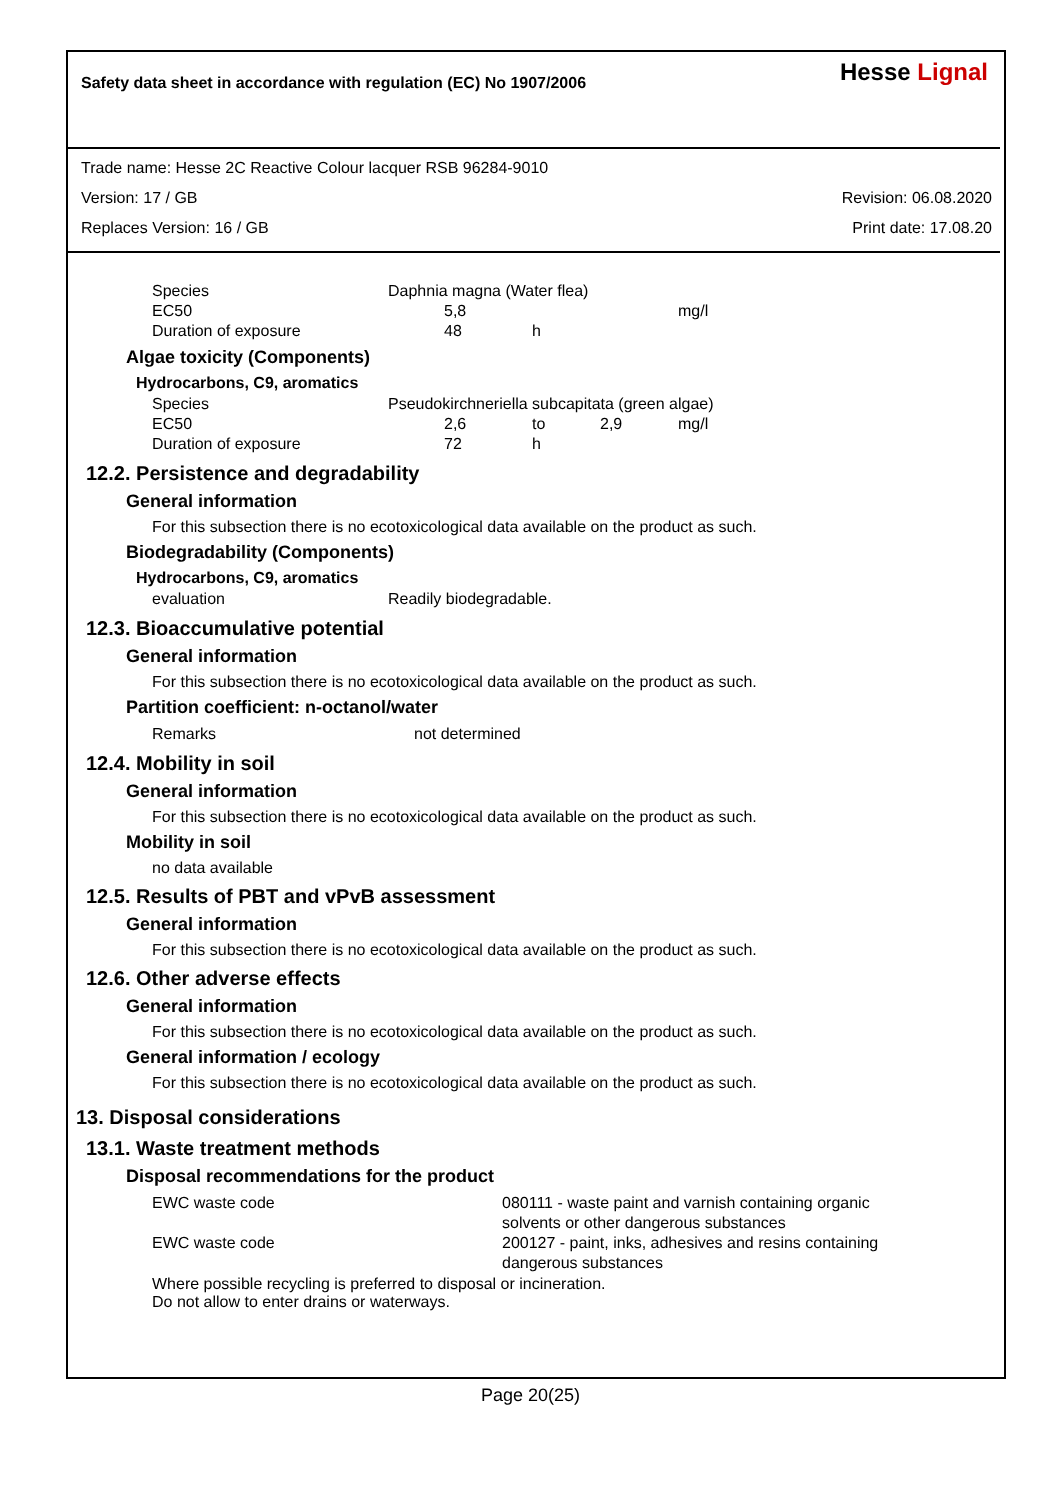Safety data sheet in accordance with regulation (EC) No 1907/2006
Hesse Lignal
Trade name: Hesse 2C Reactive Colour lacquer RSB 96284-9010
Version: 17 / GB Revision: 06.08.2020
Replaces Version: 16 / GB Print date: 17.08.20
| Species | Daphnia magna (Water flea) | | | |
| EC50 | 5,8 | | | mg/l |
| Duration of exposure | 48 | h | | |
Algae toxicity (Components)
Hydrocarbons, C9, aromatics
| Species | Pseudokirchneriella subcapitata (green algae) | | | |
| EC50 | 2,6 | to | 2,9 | mg/l |
| Duration of exposure | 72 | h | | |
12.2. Persistence and degradability
General information
For this subsection there is no ecotoxicological data available on the product as such.
Biodegradability (Components)
Hydrocarbons, C9, aromatics
| evaluation | Readily biodegradable. |
12.3. Bioaccumulative potential
General information
For this subsection there is no ecotoxicological data available on the product as such.
Partition coefficient: n-octanol/water
| Remarks | not determined |
12.4. Mobility in soil
General information
For this subsection there is no ecotoxicological data available on the product as such.
Mobility in soil
no data available
12.5. Results of PBT and vPvB assessment
General information
For this subsection there is no ecotoxicological data available on the product as such.
12.6. Other adverse effects
General information
For this subsection there is no ecotoxicological data available on the product as such.
General information / ecology
For this subsection there is no ecotoxicological data available on the product as such.
13. Disposal considerations
13.1. Waste treatment methods
Disposal recommendations for the product
| EWC waste code | 080111 - waste paint and varnish containing organic solvents or other dangerous substances |
| EWC waste code | 200127 - paint, inks, adhesives and resins containing dangerous substances |
Where possible recycling is preferred to disposal or incineration.
Do not allow to enter drains or waterways.
Page 20(25)